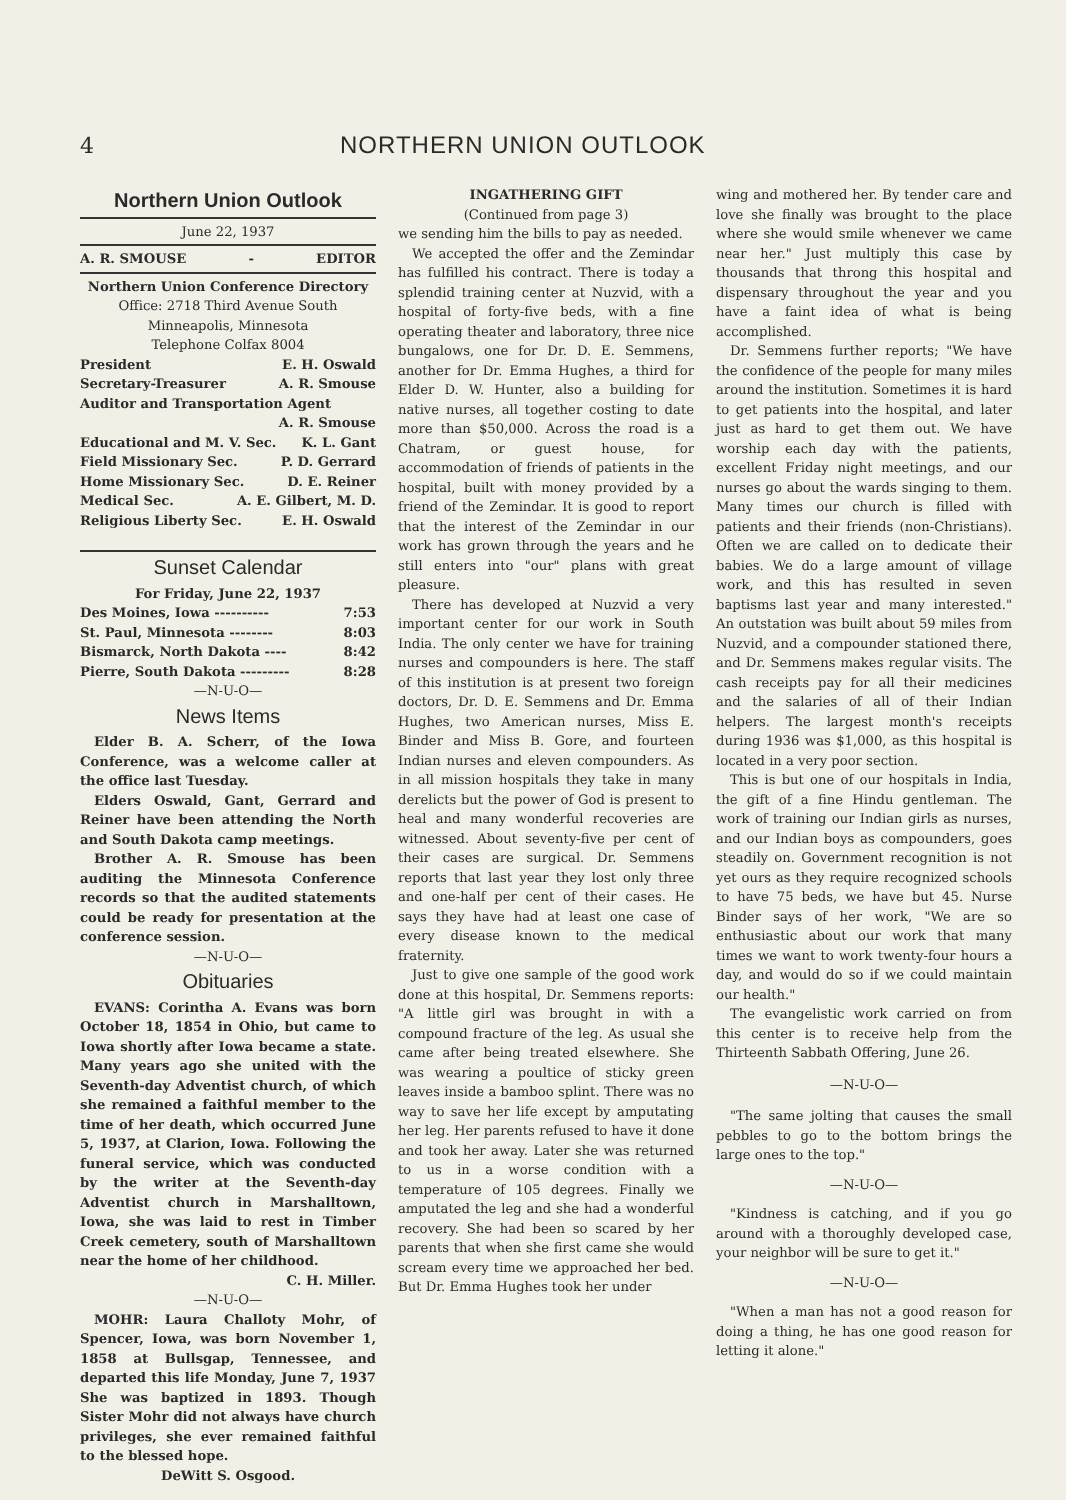4 NORTHERN UNION OUTLOOK
Northern Union Outlook
June 22, 1937
A. R. SMOUSE - EDITOR
Northern Union Conference Directory
Office: 2718 Third Avenue South
Minneapolis, Minnesota
Telephone Colfax 8004
President E. H. Oswald
Secretary-Treasurer A. R. Smouse
Auditor and Transportation Agent
A. R. Smouse
Educational and M. V. Sec. K. L. Gant
Field Missionary Sec. P. D. Gerrard
Home Missionary Sec. D. E. Reiner
Medical Sec. A. E. Gilbert, M. D.
Religious Liberty Sec. E. H. Oswald
Sunset Calendar
For Friday, June 22, 1937
Des Moines, Iowa ---------- 7:53
St. Paul, Minnesota -------- 8:03
Bismarck, North Dakota ---- 8:42
Pierre, South Dakota --------- 8:28
—N-U-O—
News Items
Elder B. A. Scherr, of the Iowa Conference, was a welcome caller at the office last Tuesday.
Elders Oswald, Gant, Gerrard and Reiner have been attending the North and South Dakota camp meetings.
Brother A. R. Smouse has been auditing the Minnesota Conference records so that the audited statements could be ready for presentation at the conference session.
—N-U-O—
Obituaries
EVANS: Corintha A. Evans was born October 18, 1854 in Ohio, but came to Iowa shortly after Iowa became a state. Many years ago she united with the Seventh-day Adventist church, of which she remained a faithful member to the time of her death, which occurred June 5, 1937, at Clarion, Iowa. Following the funeral service, which was conducted by the writer at the Seventh-day Adventist church in Marshalltown, Iowa, she was laid to rest in Timber Creek cemetery, south of Marshalltown near the home of her childhood.
C. H. Miller.
—N-U-O—
MOHR: Laura Challoty Mohr, of Spencer, Iowa, was born November 1, 1858 at Bullsgap, Tennessee, and departed this life Monday, June 7, 1937 She was baptized in 1893. Though Sister Mohr did not always have church privileges, she ever remained faithful to the blessed hope.
DeWitt S. Osgood.
INGATHERING GIFT
(Continued from page 3)
we sending him the bills to pay as needed.
We accepted the offer and the Zemindar has fulfilled his contract. There is today a splendid training center at Nuzvid, with a hospital of forty-five beds, with a fine operating theater and laboratory, three nice bungalows, one for Dr. D. E. Semmens, another for Dr. Emma Hughes, a third for Elder D. W. Hunter, also a building for native nurses, all together costing to date more than $50,000. Across the road is a Chatram, or guest house, for accommodation of friends of patients in the hospital, built with money provided by a friend of the Zemindar. It is good to report that the interest of the Zemindar in our work has grown through the years and he still enters into "our" plans with great pleasure.
There has developed at Nuzvid a very important center for our work in South India. The only center we have for training nurses and compounders is here. The staff of this institution is at present two foreign doctors, Dr. D. E. Semmens and Dr. Emma Hughes, two American nurses, Miss E. Binder and Miss B. Gore, and fourteen Indian nurses and eleven compounders. As in all mission hospitals they take in many derelicts but the power of God is present to heal and many wonderful recoveries are witnessed. About seventy-five per cent of their cases are surgical. Dr. Semmens reports that last year they lost only three and one-half per cent of their cases. He says they have had at least one case of every disease known to the medical fraternity.
Just to give one sample of the good work done at this hospital, Dr. Semmens reports: "A little girl was brought in with a compound fracture of the leg. As usual she came after being treated elsewhere. She was wearing a poultice of sticky green leaves inside a bamboo splint. There was no way to save her life except by amputating her leg. Her parents refused to have it done and took her away. Later she was returned to us in a worse condition with a temperature of 105 degrees. Finally we amputated the leg and she had a wonderful recovery. She had been so scared by her parents that when she first came she would scream every time we approached her bed. But Dr. Emma Hughes took her under
wing and mothered her. By tender care and love she finally was brought to the place where she would smile whenever we came near her." Just multiply this case by thousands that throng this hospital and dispensary throughout the year and you have a faint idea of what is being accomplished.
Dr. Semmens further reports; "We have the confidence of the people for many miles around the institution. Sometimes it is hard to get patients into the hospital, and later just as hard to get them out. We have worship each day with the patients, excellent Friday night meetings, and our nurses go about the wards singing to them. Many times our church is filled with patients and their friends (non-Christians). Often we are called on to dedicate their babies. We do a large amount of village work, and this has resulted in seven baptisms last year and many interested." An outstation was built about 59 miles from Nuzvid, and a compounder stationed there, and Dr. Semmens makes regular visits. The cash receipts pay for all their medicines and the salaries of all of their Indian helpers. The largest month's receipts during 1936 was $1,000, as this hospital is located in a very poor section.
This is but one of our hospitals in India, the gift of a fine Hindu gentleman. The work of training our Indian girls as nurses, and our Indian boys as compounders, goes steadily on. Government recognition is not yet ours as they require recognized schools to have 75 beds, we have but 45. Nurse Binder says of her work, "We are so enthusiastic about our work that many times we want to work twenty-four hours a day, and would do so if we could maintain our health."
The evangelistic work carried on from this center is to receive help from the Thirteenth Sabbath Offering, June 26.
—N-U-O—
"The same jolting that causes the small pebbles to go to the bottom brings the large ones to the top."
—N-U-O—
"Kindness is catching, and if you go around with a thoroughly developed case, your neighbor will be sure to get it."
—N-U-O—
"When a man has not a good reason for doing a thing, he has one good reason for letting it alone."